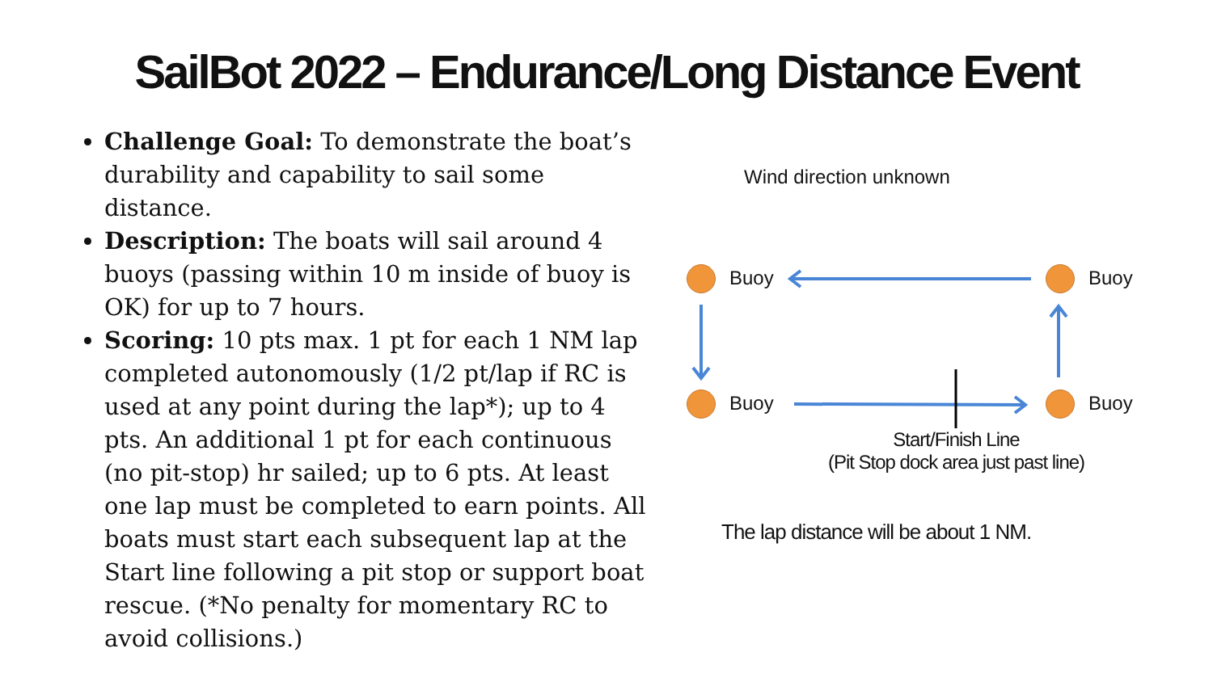SailBot 2022 – Endurance/Long Distance Event
Challenge Goal: To demonstrate the boat’s durability and capability to sail some distance.
Description: The boats will sail around 4 buoys (passing within 10 m inside of buoy is OK) for up to 7 hours.
Scoring: 10 pts max. 1 pt for each 1 NM lap completed autonomously (1/2 pt/lap if RC is used at any point during the lap*); up to 4 pts. An additional 1 pt for each continuous (no pit-stop) hr sailed; up to 6 pts. At least one lap must be completed to earn points. All boats must start each subsequent lap at the Start line following a pit stop or support boat rescue. (*No penalty for momentary RC to avoid collisions.)
Wind direction unknown
Buoy Buoy
Buoy Buoy
Start/Finish Line
(Pit Stop dock area just past line)
The lap distance will be about 1 NM.